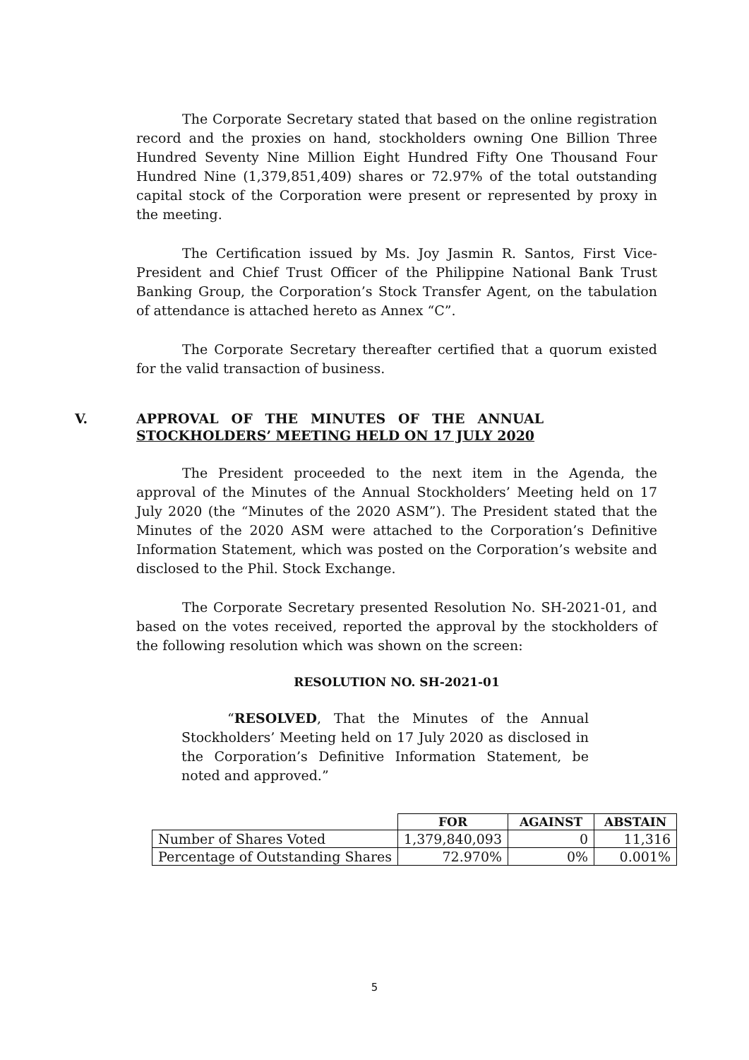The Corporate Secretary stated that based on the online registration record and the proxies on hand, stockholders owning One Billion Three Hundred Seventy Nine Million Eight Hundred Fifty One Thousand Four Hundred Nine (1,379,851,409) shares or 72.97% of the total outstanding capital stock of the Corporation were present or represented by proxy in the meeting.
The Certification issued by Ms. Joy Jasmin R. Santos, First Vice-President and Chief Trust Officer of the Philippine National Bank Trust Banking Group, the Corporation’s Stock Transfer Agent, on the tabulation of attendance is attached hereto as Annex “C”.
The Corporate Secretary thereafter certified that a quorum existed for the valid transaction of business.
V. APPROVAL OF THE MINUTES OF THE ANNUAL STOCKHOLDERS’ MEETING HELD ON 17 JULY 2020
The President proceeded to the next item in the Agenda, the approval of the Minutes of the Annual Stockholders’ Meeting held on 17 July 2020 (the “Minutes of the 2020 ASM”). The President stated that the Minutes of the 2020 ASM were attached to the Corporation’s Definitive Information Statement, which was posted on the Corporation’s website and disclosed to the Phil. Stock Exchange.
The Corporate Secretary presented Resolution No. SH-2021-01, and based on the votes received, reported the approval by the stockholders of the following resolution which was shown on the screen:
RESOLUTION NO. SH-2021-01
“RESOLVED, That the Minutes of the Annual Stockholders’ Meeting held on 17 July 2020 as disclosed in the Corporation’s Definitive Information Statement, be noted and approved.”
| | FOR | AGAINST | ABSTAIN |
| --- | --- | --- | --- |
| Number of Shares Voted | 1,379,840,093 | 0 | 11,316 |
| Percentage of Outstanding Shares | 72.970% | 0% | 0.001% |
5